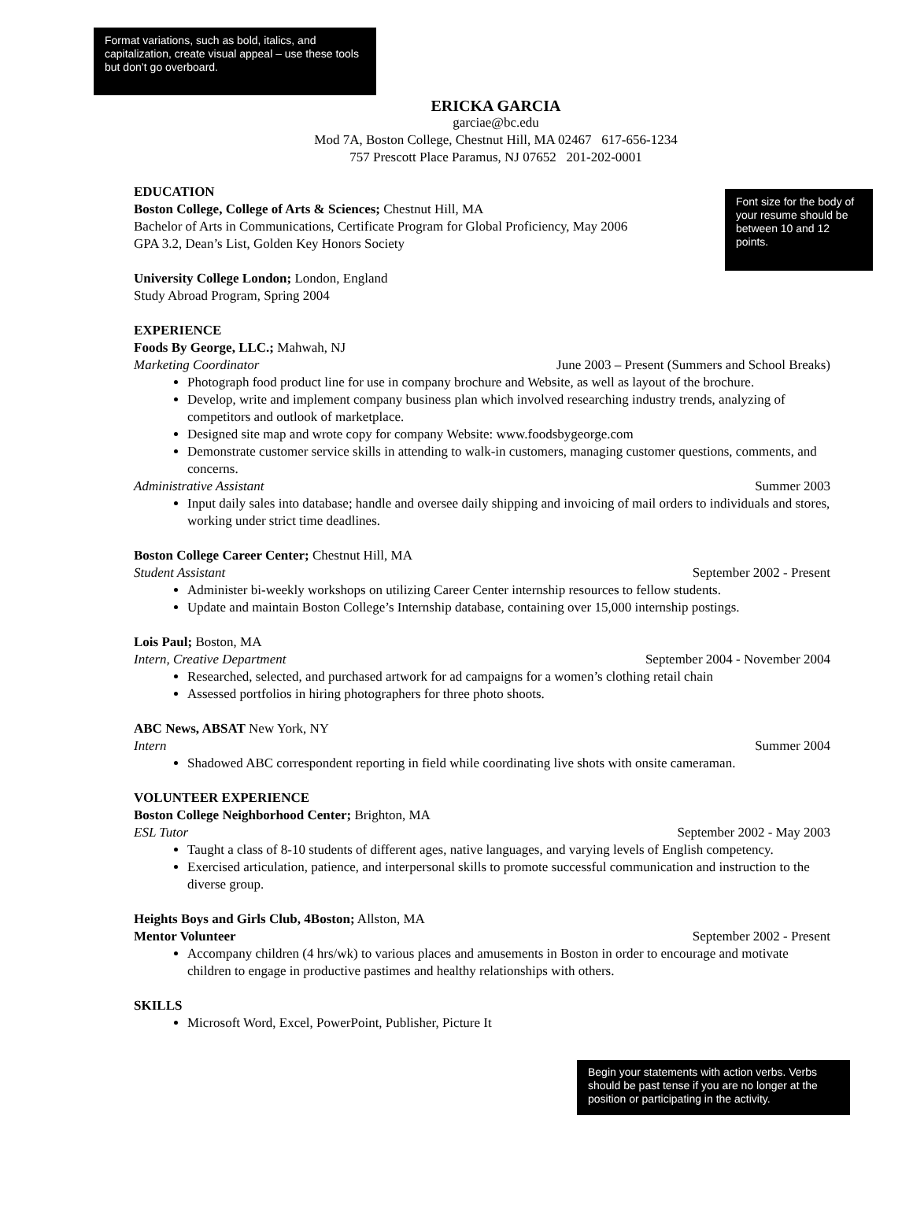Format variations, such as bold, italics, and capitalization, create visual appeal – use these tools but don’t go overboard.
ERICKA GARCIA
garciae@bc.edu
Mod 7A, Boston College, Chestnut Hill, MA 02467 617-656-1234
757 Prescott Place Paramus, NJ 07652 201-202-0001
EDUCATION
Boston College, College of Arts & Sciences; Chestnut Hill, MA
Bachelor of Arts in Communications, Certificate Program for Global Proficiency, May 2006
GPA 3.2, Dean’s List, Golden Key Honors Society
Font size for the body of your resume should be between 10 and 12 points.
University College London; London, England
Study Abroad Program, Spring 2004
EXPERIENCE
Foods By George, LLC.; Mahwah, NJ
Marketing Coordinator June 2003 – Present (Summers and School Breaks)
Photograph food product line for use in company brochure and Website, as well as layout of the brochure.
Develop, write and implement company business plan which involved researching industry trends, analyzing of competitors and outlook of marketplace.
Designed site map and wrote copy for company Website: www.foodsbygeorge.com
Demonstrate customer service skills in attending to walk-in customers, managing customer questions, comments, and concerns.
Administrative Assistant Summer 2003
Input daily sales into database; handle and oversee daily shipping and invoicing of mail orders to individuals and stores, working under strict time deadlines.
Boston College Career Center; Chestnut Hill, MA
Student Assistant September 2002 - Present
Administer bi-weekly workshops on utilizing Career Center internship resources to fellow students.
Update and maintain Boston College’s Internship database, containing over 15,000 internship postings.
Lois Paul; Boston, MA
Intern, Creative Department September 2004 - November 2004
Researched, selected, and purchased artwork for ad campaigns for a women’s clothing retail chain
Assessed portfolios in hiring photographers for three photo shoots.
ABC News, ABSAT New York, NY
Intern Summer 2004
Shadowed ABC correspondent reporting in field while coordinating live shots with onsite cameraman.
VOLUNTEER EXPERIENCE
Boston College Neighborhood Center; Brighton, MA
ESL Tutor September 2002 - May 2003
Taught a class of 8-10 students of different ages, native languages, and varying levels of English competency.
Exercised articulation, patience, and interpersonal skills to promote successful communication and instruction to the diverse group.
Heights Boys and Girls Club, 4Boston; Allston, MA
Mentor Volunteer September 2002 - Present
Accompany children (4 hrs/wk) to various places and amusements in Boston in order to encourage and motivate children to engage in productive pastimes and healthy relationships with others.
SKILLS
Microsoft Word, Excel, PowerPoint, Publisher, Picture It
Begin your statements with action verbs. Verbs should be past tense if you are no longer at the position or participating in the activity.